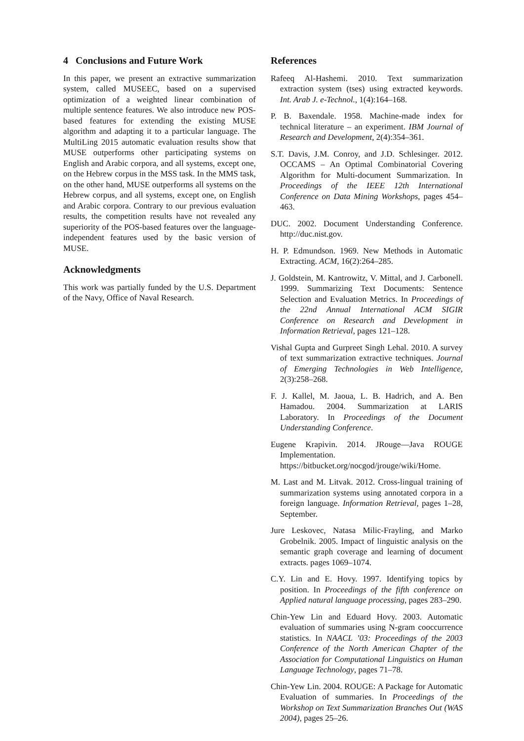4 Conclusions and Future Work
In this paper, we present an extractive summarization system, called MUSEEC, based on a supervised optimization of a weighted linear combination of multiple sentence features. We also introduce new POS-based features for extending the existing MUSE algorithm and adapting it to a particular language. The MultiLing 2015 automatic evaluation results show that MUSE outperforms other participating systems on English and Arabic corpora, and all systems, except one, on the Hebrew corpus in the MSS task. In the MMS task, on the other hand, MUSE outperforms all systems on the Hebrew corpus, and all systems, except one, on English and Arabic corpora. Contrary to our previous evaluation results, the competition results have not revealed any superiority of the POS-based features over the language-independent features used by the basic version of MUSE.
Acknowledgments
This work was partially funded by the U.S. Department of the Navy, Office of Naval Research.
References
Rafeeq Al-Hashemi. 2010. Text summarization extraction system (tses) using extracted keywords. Int. Arab J. e-Technol., 1(4):164–168.
P. B. Baxendale. 1958. Machine-made index for technical literature – an experiment. IBM Journal of Research and Development, 2(4):354–361.
S.T. Davis, J.M. Conroy, and J.D. Schlesinger. 2012. OCCAMS – An Optimal Combinatorial Covering Algorithm for Multi-document Summarization. In Proceedings of the IEEE 12th International Conference on Data Mining Workshops, pages 454–463.
DUC. 2002. Document Understanding Conference. http://duc.nist.gov.
H. P. Edmundson. 1969. New Methods in Automatic Extracting. ACM, 16(2):264–285.
J. Goldstein, M. Kantrowitz, V. Mittal, and J. Carbonell. 1999. Summarizing Text Documents: Sentence Selection and Evaluation Metrics. In Proceedings of the 22nd Annual International ACM SIGIR Conference on Research and Development in Information Retrieval, pages 121–128.
Vishal Gupta and Gurpreet Singh Lehal. 2010. A survey of text summarization extractive techniques. Journal of Emerging Technologies in Web Intelligence, 2(3):258–268.
F. J. Kallel, M. Jaoua, L. B. Hadrich, and A. Ben Hamadou. 2004. Summarization at LARIS Laboratory. In Proceedings of the Document Understanding Conference.
Eugene Krapivin. 2014. JRouge—Java ROUGE Implementation. https://bitbucket.org/nocgod/jrouge/wiki/Home.
M. Last and M. Litvak. 2012. Cross-lingual training of summarization systems using annotated corpora in a foreign language. Information Retrieval, pages 1–28, September.
Jure Leskovec, Natasa Milic-Frayling, and Marko Grobelnik. 2005. Impact of linguistic analysis on the semantic graph coverage and learning of document extracts. pages 1069–1074.
C.Y. Lin and E. Hovy. 1997. Identifying topics by position. In Proceedings of the fifth conference on Applied natural language processing, pages 283–290.
Chin-Yew Lin and Eduard Hovy. 2003. Automatic evaluation of summaries using N-gram cooccurrence statistics. In NAACL ’03: Proceedings of the 2003 Conference of the North American Chapter of the Association for Computational Linguistics on Human Language Technology, pages 71–78.
Chin-Yew Lin. 2004. ROUGE: A Package for Automatic Evaluation of summaries. In Proceedings of the Workshop on Text Summarization Branches Out (WAS 2004), pages 25–26.